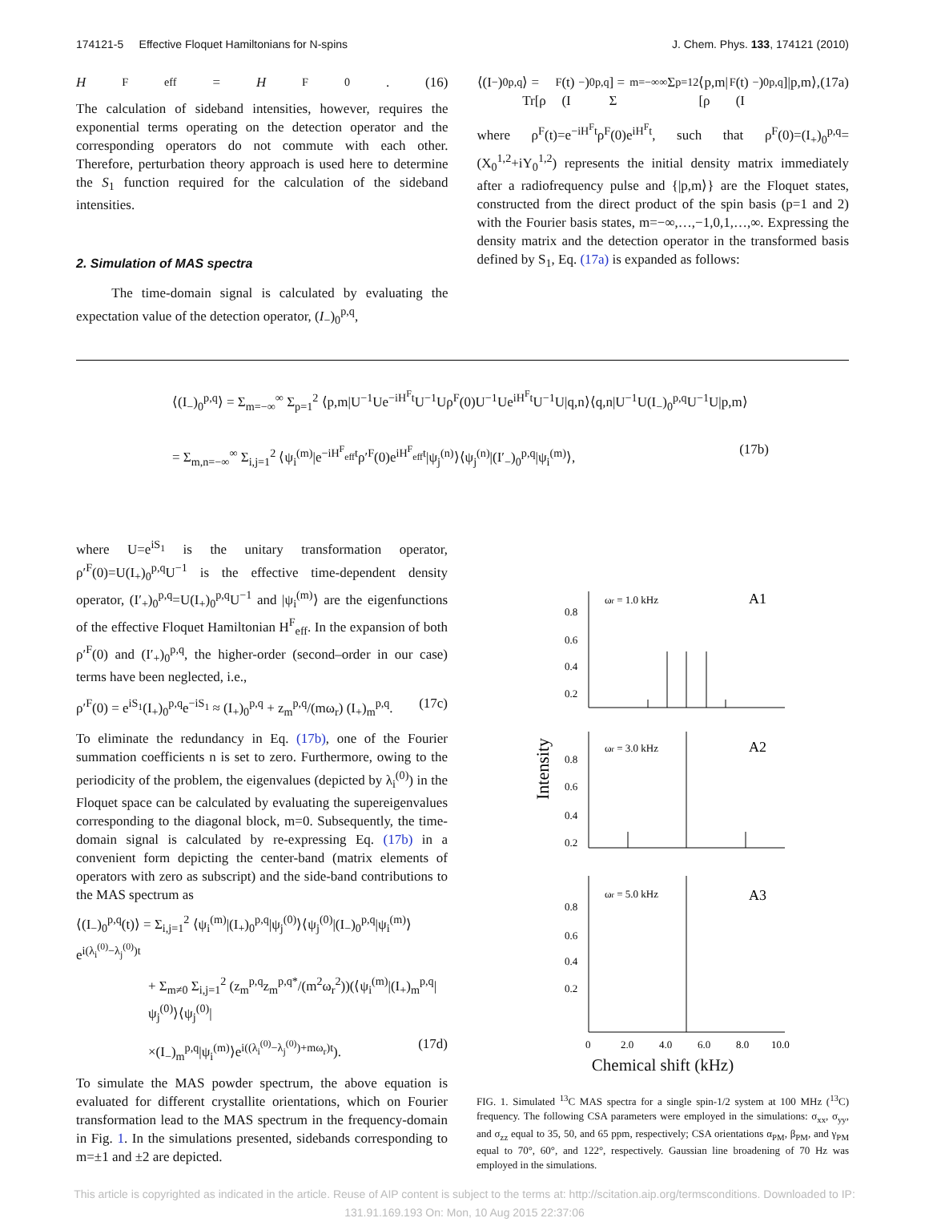174121-5 Effective Floquet Hamiltonians for N-spins J. Chem. Phys. 133, 174121 (2010)
H<sup>F</sup><sub>eff</sub>= H<sup>F</sup><sub>0</sub>. (16)
The calculation of sideband intensities, however, requires the exponential terms operating on the detection operator and the corresponding operators do not commute with each other. Therefore, perturbation theory approach is used here to determine the S<sub>1</sub> function required for the calculation of the sideband intensities.
2. Simulation of MAS spectra
The time-domain signal is calculated by evaluating the expectation value of the detection operator, (I<sub>−</sub>)<sub>0</sub><sup>p,q</sup>,
⟨(I<sub>−</sub>)<sub>0</sub><sup>p,q</sup>⟩ = Tr[ρ<sup>F</sup>(t)(I<sub>−</sub>)<sub>0</sub><sup>p,q</sup>] = Σ<sub>m=−∞</sub><sup>∞</sup> Σ<sub>p=1</sub><sup>2</sup> ⟨p,m|[ρ<sup>F</sup>(t)(I<sub>−</sub>)<sub>0</sub><sup>p,q</sup>]|p,m⟩, (17a)
where ρ<sup>F</sup>(t)=e<sup>−iH<sup>F</sup>t</sup>ρ<sup>F</sup>(0)e<sup>iH<sup>F</sup>t</sup>, such that ρ<sup>F</sup>(0)=(I<sub>+</sub>)<sub>0</sub><sup>p,q</sup>=(X<sub>0</sub><sup>1,2</sup>+iY<sub>0</sub><sup>1,2</sup>) represents the initial density matrix immediately after a radiofrequency pulse and {|p,m⟩} are the Floquet states, constructed from the direct product of the spin basis (p=1 and 2) with the Fourier basis states, m=−∞,…,−1,0,1,…,∞. Expressing the density matrix and the detection operator in the transformed basis defined by S<sub>1</sub>, Eq. (17a) is expanded as follows:
⟨(I<sub>−</sub>)<sub>0</sub><sup>p,q</sup>⟩ = Σ<sub>m=−∞</sub><sup>∞</sup> Σ<sub>p=1</sub><sup>2</sup> ⟨p,m|U<sup>−1</sup>Ue<sup>−iH<sup>F</sup>t</sup>U<sup>−1</sup>Uρ<sup>F</sup>(0)U<sup>−1</sup>Ue<sup>iH<sup>F</sup>t</sup>U<sup>−1</sup>U|q,n⟩⟨q,n|U<sup>−1</sup>U(I<sub>−</sub>)<sub>0</sub><sup>p,q</sup>U<sup>−1</sup>U|p,m⟩
= Σ<sub>m,n=−∞</sub><sup>∞</sup> Σ<sub>i,j=1</sub><sup>2</sup> ⟨ψ<sub>i</sub><sup>(m)</sup>|e<sup>−iH<sup>F</sup><sub>eff</sub>t</sup>ρ′<sup>F</sup>(0)e<sup>iH<sup>F</sup><sub>eff</sub>t</sup>|ψ<sub>j</sub><sup>(n)</sup>⟩⟨ψ<sub>j</sub><sup>(n)</sup>|(I′<sub>−</sub>)<sub>0</sub><sup>p,q</sup>|ψ<sub>i</sub><sup>(m)</sup>⟩, (17b)
where U=e<sup>iS<sub>1</sub></sup> is the unitary transformation operator, ρ′<sup>F</sup>(0)=U(I<sub>+</sub>)<sub>0</sub><sup>p,q</sup>U<sup>−1</sup> is the effective time-dependent density operator, (I′<sub>+</sub>)<sub>0</sub><sup>p,q</sup>=U(I<sub>+</sub>)<sub>0</sub><sup>p,q</sup>U<sup>−1</sup> and |ψ<sub>i</sub><sup>(m)</sup>⟩ are the eigenfunctions of the effective Floquet Hamiltonian H<sup>F</sup><sub>eff</sub>. In the expansion of both ρ′<sup>F</sup>(0) and (I′<sub>+</sub>)<sub>0</sub><sup>p,q</sup>, the higher-order (second–order in our case) terms have been neglected, i.e.,
ρ′<sup>F</sup>(0) = e<sup>iS<sub>1</sub></sup>(I<sub>+</sub>)<sub>0</sub><sup>p,q</sup>e<sup>−iS<sub>1</sub></sup> ≈ (I<sub>+</sub>)<sub>0</sub><sup>p,q</sup> + z<sub>m</sub><sup>p,q</sup>/(mω<sub>r</sub>) (I<sub>+</sub>)<sub>m</sub><sup>p,q</sup>. (17c)
To eliminate the redundancy in Eq. (17b), one of the Fourier summation coefficients n is set to zero. Furthermore, owing to the periodicity of the problem, the eigenvalues (depicted by λ<sub>i</sub><sup>(0)</sup>) in the Floquet space can be calculated by evaluating the supereigenvalues corresponding to the diagonal block, m=0. Subsequently, the time-domain signal is calculated by re-expressing Eq. (17b) in a convenient form depicting the center-band (matrix elements of operators with zero as subscript) and the side-band contributions to the MAS spectrum as
⟨(I<sub>−</sub>)<sub>0</sub><sup>p,q</sup>(t)⟩ = Σ<sub>i,j=1</sub><sup>2</sup> ⟨ψ<sub>i</sub><sup>(m)</sup>|(I<sub>+</sub>)<sub>0</sub><sup>p,q</sup>|ψ<sub>j</sub><sup>(0)</sup>⟩⟨ψ<sub>j</sub><sup>(0)</sup>|(I<sub>−</sub>)<sub>0</sub><sup>p,q</sup>|ψ<sub>i</sub><sup>(m)</sup>⟩e<sup>i(λ<sub>i</sub><sup>(0)</sup>−λ<sub>j</sub><sup>(0)</sup>)t</sup>
+ Σ<sub>m≠0</sub> Σ<sub>i,j=1</sub><sup>2</sup> (z<sub>m</sub><sup>p,q</sup>z<sub>m</sub><sup>p,q*</sup>/(m<sup>2</sup>ω<sub>r</sub><sup>2</sup>))(⟨ψ<sub>i</sub><sup>(m)</sup>|(I<sub>+</sub>)<sub>m</sub><sup>p,q</sup>|ψ<sub>j</sub><sup>(0)</sup>⟩⟨ψ<sub>j</sub><sup>(0)</sup>|
×(I<sub>−</sub>)<sub>m</sub><sup>p,q</sup>|ψ<sub>i</sub><sup>(m)</sup>⟩e<sup>i((λ<sub>i</sub><sup>(0)</sup>−λ<sub>j</sub><sup>(0)</sup>)+mω<sub>r</sub>)t</sup>). (17d)
To simulate the MAS powder spectrum, the above equation is evaluated for different crystallite orientations, which on Fourier transformation lead to the MAS spectrum in the frequency-domain in Fig. 1. In the simulations presented, sidebands corresponding to m=±1 and ±2 are depicted.
Intensity
0.8
0.6
0.4
0.2
0.8
0.6
0.4
0.2
0.8
0.6
0.4
0.2
ωr = 1.0 kHz
A1
ωr = 3.0 kHz
A2
ωr = 5.0 kHz
A3
0
2.0
4.0
6.0
8.0
10.0
Chemical shift (kHz)
FIG. 1. Simulated <sup>13</sup>C MAS spectra for a single spin-1/2 system at 100 MHz (<sup>13</sup>C) frequency. The following CSA parameters were employed in the simulations: σ<sub>xx</sub>, σ<sub>yy</sub>, and σ<sub>zz</sub> equal to 35, 50, and 65 ppm, respectively; CSA orientations α<sub>PM</sub>, β<sub>PM</sub>, and γ<sub>PM</sub> equal to 70°, 60°, and 122°, respectively. Gaussian line broadening of 70 Hz was employed in the simulations.
This article is copyrighted as indicated in the article. Reuse of AIP content is subject to the terms at: http://scitation.aip.org/termsconditions. Downloaded to IP:
131.91.169.193 On: Mon, 10 Aug 2015 22:37:06